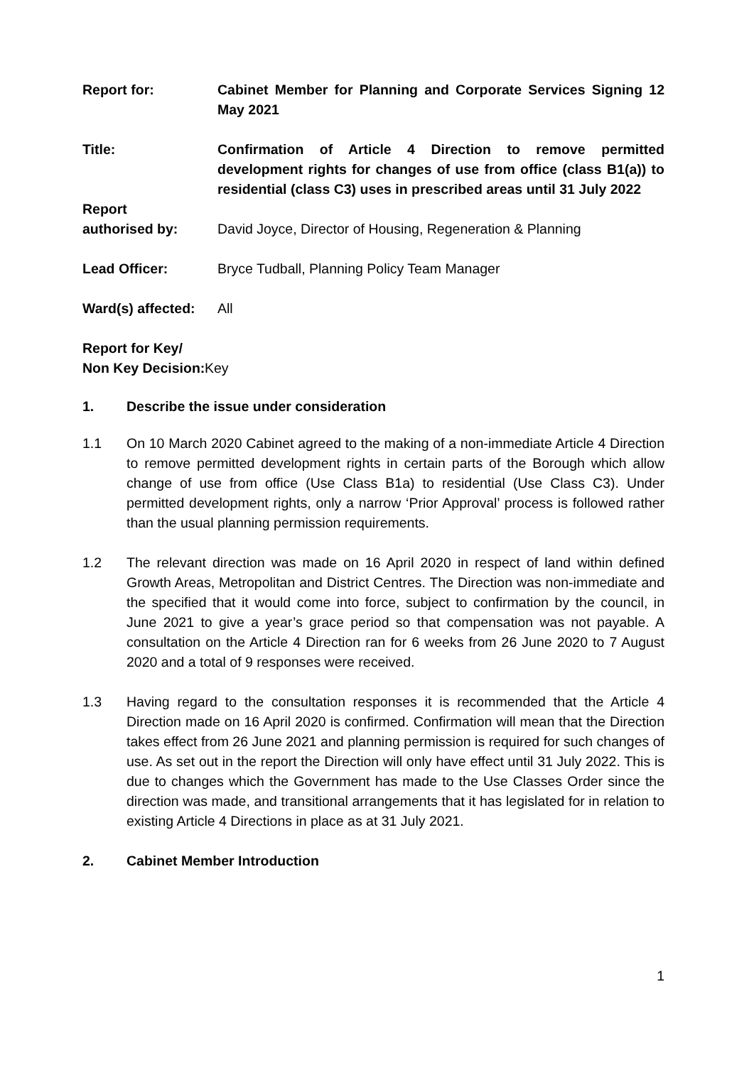Report for: Cabinet Member for Planning and Corporate Services Signing 12 May 2021
Title: Confirmation of Article 4 Direction to remove permitted development rights for changes of use from office (class B1(a)) to residential (class C3) uses in prescribed areas until 31 July 2022
Report
authorised by:
David Joyce, Director of Housing, Regeneration & Planning
Lead Officer: Bryce Tudball, Planning Policy Team Manager
Ward(s) affected:
All
Report for Key/
Non Key Decision:
Key
1. Describe the issue under consideration
1.1 On 10 March 2020 Cabinet agreed to the making of a non-immediate Article 4 Direction to remove permitted development rights in certain parts of the Borough which allow change of use from office (Use Class B1a) to residential (Use Class C3). Under permitted development rights, only a narrow ‘Prior Approval’ process is followed rather than the usual planning permission requirements.
1.2 The relevant direction was made on 16 April 2020 in respect of land within defined Growth Areas, Metropolitan and District Centres. The Direction was non-immediate and the specified that it would come into force, subject to confirmation by the council, in June 2021 to give a year’s grace period so that compensation was not payable. A consultation on the Article 4 Direction ran for 6 weeks from 26 June 2020 to 7 August 2020 and a total of 9 responses were received.
1.3 Having regard to the consultation responses it is recommended that the Article 4 Direction made on 16 April 2020 is confirmed. Confirmation will mean that the Direction takes effect from 26 June 2021 and planning permission is required for such changes of use. As set out in the report the Direction will only have effect until 31 July 2022. This is due to changes which the Government has made to the Use Classes Order since the direction was made, and transitional arrangements that it has legislated for in relation to existing Article 4 Directions in place as at 31 July 2021.
2. Cabinet Member Introduction
1